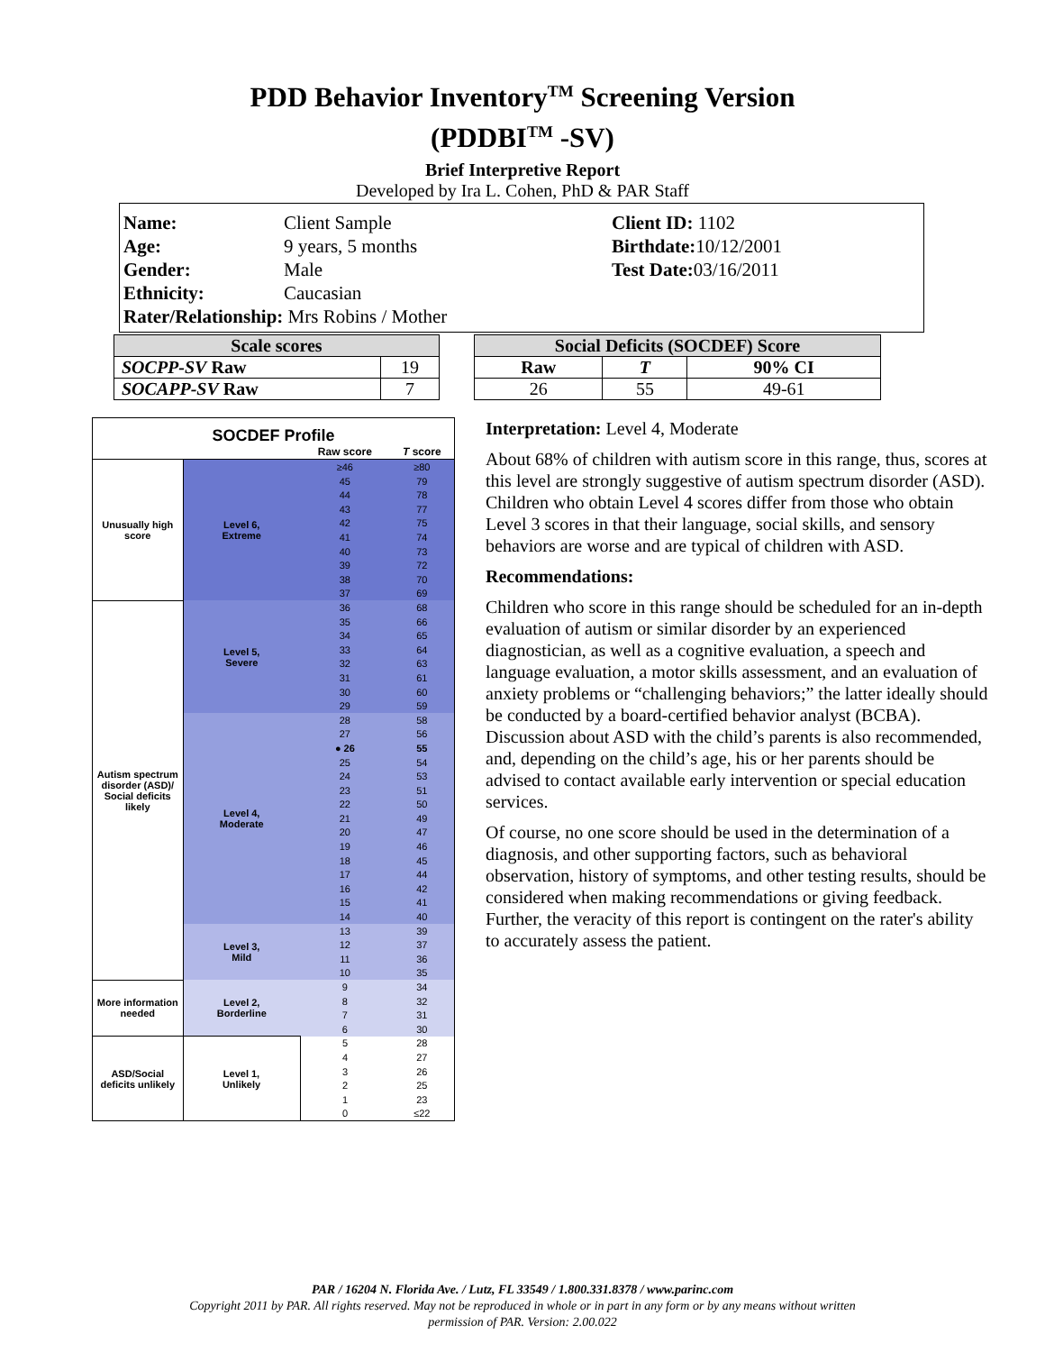PDD Behavior Inventory<sup>TM</sup> Screening Version
(PDDBI<sup>TM</sup> -SV)
Brief Interpretive Report
Developed by Ira L. Cohen, PhD & PAR Staff
Name: Client Sample
Age: 9 years, 5 months
Gender: Male
Ethnicity: Caucasian
Rater/Relationship: Mrs Robins / Mother
Client ID: 1102
Birthdate: 10/12/2001
Test Date: 03/16/2011
| Scale scores | |
| --- | --- |
| SOCPP-SV Raw | 19 |
| SOCAPP-SV Raw | 7 |
| Social Deficits (SOCDEF) Score | | |
| --- | --- | --- |
| Raw | T | 90% CI |
| 26 | 55 | 49-61 |
| SOCDEF Profile | | | |
| | | Raw score | T score |
| Unusually high score | Level 6, Extreme | ≥46 | ≥80 |
| | | 45 | 79 |
| | | 44 | 78 |
| | | 43 | 77 |
| | | 42 | 75 |
| | | 41 | 74 |
| | | 40 | 73 |
| | | 39 | 72 |
| | | 38 | 70 |
| | | 37 | 69 |
| Autism spectrum disorder (ASD)/ Social deficits likely | Level 5, Severe | 36 | 68 |
| | | 35 | 66 |
| | | 34 | 65 |
| | | 33 | 64 |
| | | 32 | 63 |
| | | 31 | 61 |
| | | 30 | 60 |
| | | 29 | 59 |
| | Level 4, Moderate | 28 | 58 |
| | | 27 | 56 |
| | | ● 26 | 55 |
| | | 25 | 54 |
| | | 24 | 53 |
| | | 23 | 51 |
| | | 22 | 50 |
| | | 21 | 49 |
| | | 20 | 47 |
| | | 19 | 46 |
| | | 18 | 45 |
| | | 17 | 44 |
| | | 16 | 42 |
| | | 15 | 41 |
| | | 14 | 40 |
| | Level 3, Mild | 13 | 39 |
| | | 12 | 37 |
| | | 11 | 36 |
| | | 10 | 35 |
| More information needed | Level 2, Borderline | 9 | 34 |
| | | 8 | 32 |
| | | 7 | 31 |
| | | 6 | 30 |
| ASD/Social deficits unlikely | Level 1, Unlikely | 5 | 28 |
| | | 4 | 27 |
| | | 3 | 26 |
| | | 2 | 25 |
| | | 1 | 23 |
| | | 0 | ≤22 |
Interpretation: Level 4, Moderate
About 68% of children with autism score in this range, thus, scores at this level are strongly suggestive of autism spectrum disorder (ASD). Children who obtain Level 4 scores differ from those who obtain Level 3 scores in that their language, social skills, and sensory behaviors are worse and are typical of children with ASD.
Recommendations:
Children who score in this range should be scheduled for an in-depth evaluation of autism or similar disorder by an experienced diagnostician, as well as a cognitive evaluation, a speech and language evaluation, a motor skills assessment, and an evaluation of anxiety problems or “challenging behaviors;” the latter ideally should be conducted by a board-certified behavior analyst (BCBA). Discussion about ASD with the child’s parents is also recommended, and, depending on the child’s age, his or her parents should be advised to contact available early intervention or special education services.
Of course, no one score should be used in the determination of a diagnosis, and other supporting factors, such as behavioral observation, history of symptoms, and other testing results, should be considered when making recommendations or giving feedback. Further, the veracity of this report is contingent on the rater's ability to accurately assess the patient.
PAR / 16204 N. Florida Ave. / Lutz, FL 33549 / 1.800.331.8378 / www.parinc.com
Copyright 2011 by PAR. All rights reserved. May not be reproduced in whole or in part in any form or by any means without written
permission of PAR. Version: 2.00.022